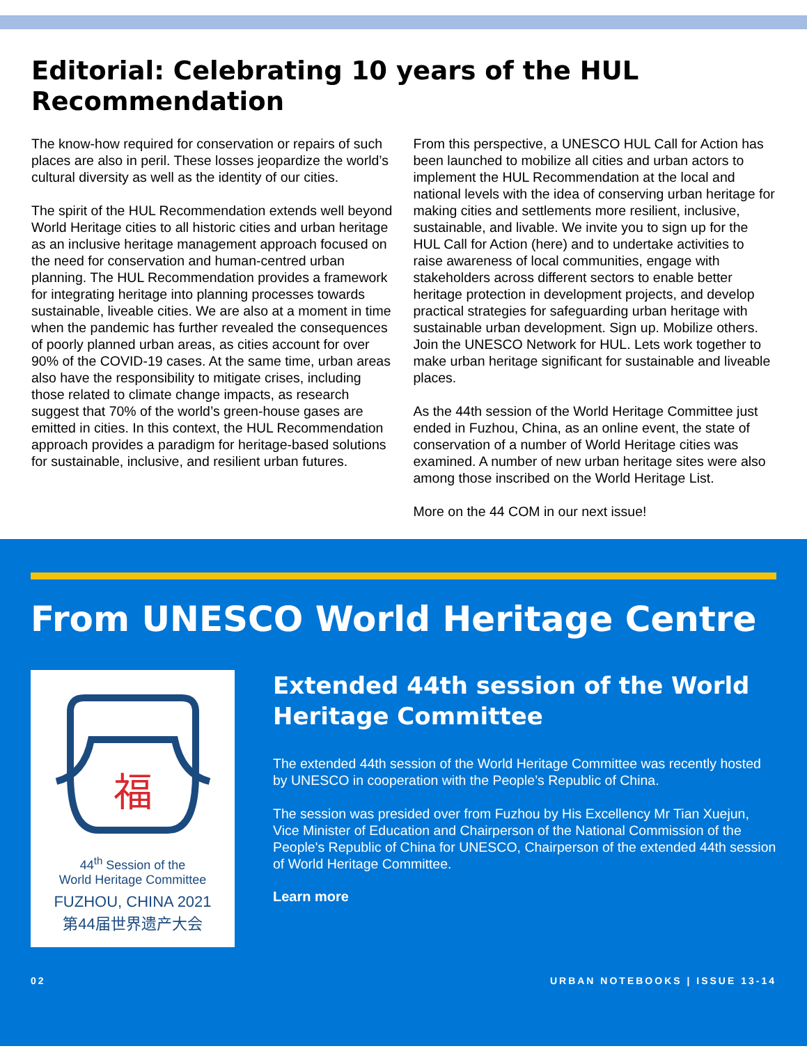Editorial: Celebrating 10 years of the HUL Recommendation
The know-how required for conservation or repairs of such places are also in peril. These losses jeopardize the world’s cultural diversity as well as the identity of our cities.
The spirit of the HUL Recommendation extends well beyond World Heritage cities to all historic cities and urban heritage as an inclusive heritage management approach focused on the need for conservation and human-centred urban planning. The HUL Recommendation provides a framework for integrating heritage into planning processes towards sustainable, liveable cities. We are also at a moment in time when the pandemic has further revealed the consequences of poorly planned urban areas, as cities account for over 90% of the COVID-19 cases. At the same time, urban areas also have the responsibility to mitigate crises, including those related to climate change impacts, as research suggest that 70% of the world’s green-house gases are emitted in cities. In this context, the HUL Recommendation approach provides a paradigm for heritage-based solutions for sustainable, inclusive, and resilient urban futures.
From this perspective, a UNESCO HUL Call for Action has been launched to mobilize all cities and urban actors to implement the HUL Recommendation at the local and national levels with the idea of conserving urban heritage for making cities and settlements more resilient, inclusive, sustainable, and livable. We invite you to sign up for the HUL Call for Action (here) and to undertake activities to raise awareness of local communities, engage with stakeholders across different sectors to enable better heritage protection in development projects, and develop practical strategies for safeguarding urban heritage with sustainable urban development. Sign up. Mobilize others. Join the UNESCO Network for HUL. Lets work together to make urban heritage significant for sustainable and liveable places.
As the 44th session of the World Heritage Committee just ended in Fuzhou, China, as an online event, the state of conservation of a number of World Heritage cities was examined. A number of new urban heritage sites were also among those inscribed on the World Heritage List.
More on the 44 COM in our next issue!
From UNESCO World Heritage Centre
福
44<sup>th</sup> Session of the
World Heritage Committee
FUZHOU, CHINA 2021
第44届世界遗产大会
Extended 44th session of the World Heritage Committee
The extended 44th session of the World Heritage Committee was recently hosted by UNESCO in cooperation with the People’s Republic of China.
The session was presided over from Fuzhou by His Excellency Mr Tian Xuejun, Vice Minister of Education and Chairperson of the National Commission of the People's Republic of China for UNESCO, Chairperson of the extended 44th session of World Heritage Committee.
Learn more
02 URBAN NOTEBOOKS | ISSUE 13-14